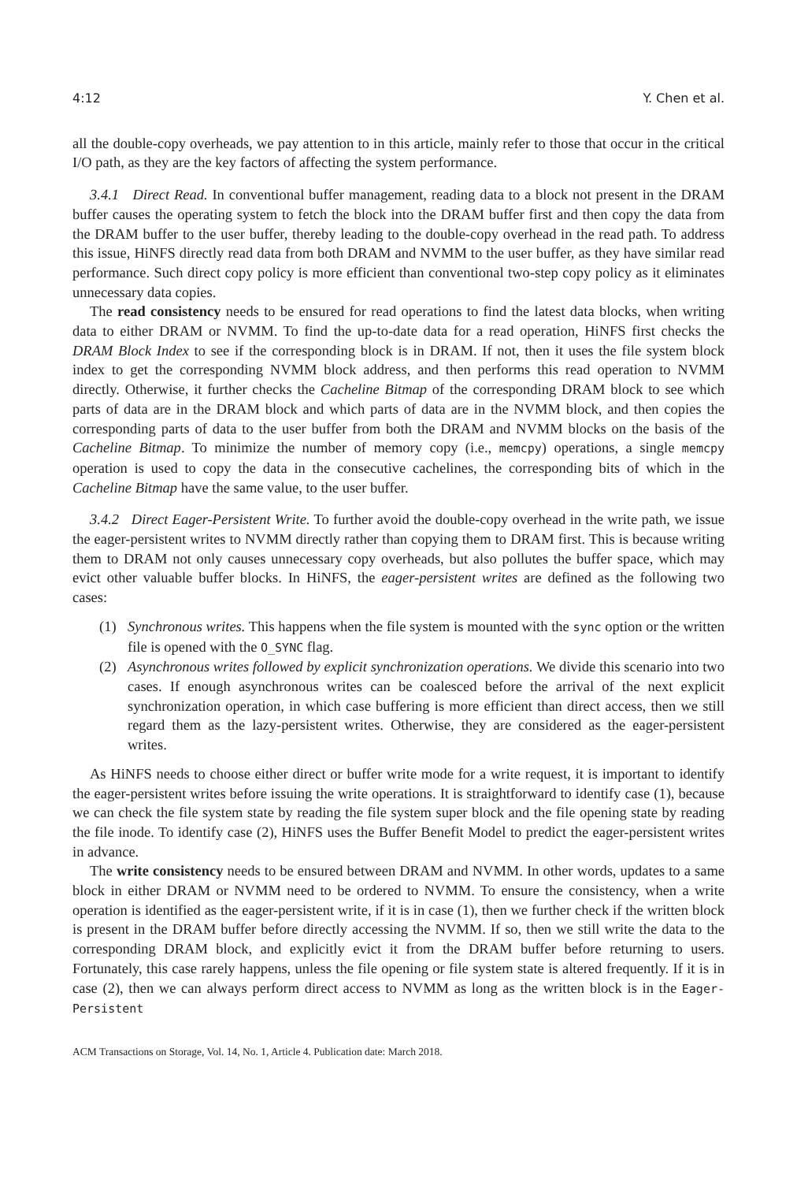4:12 Y. Chen et al.
all the double-copy overheads, we pay attention to in this article, mainly refer to those that occur in the critical I/O path, as they are the key factors of affecting the system performance.
3.4.1 Direct Read. In conventional buffer management, reading data to a block not present in the DRAM buffer causes the operating system to fetch the block into the DRAM buffer first and then copy the data from the DRAM buffer to the user buffer, thereby leading to the double-copy overhead in the read path. To address this issue, HiNFS directly read data from both DRAM and NVMM to the user buffer, as they have similar read performance. Such direct copy policy is more efficient than conventional two-step copy policy as it eliminates unnecessary data copies.
The read consistency needs to be ensured for read operations to find the latest data blocks, when writing data to either DRAM or NVMM. To find the up-to-date data for a read operation, HiNFS first checks the DRAM Block Index to see if the corresponding block is in DRAM. If not, then it uses the file system block index to get the corresponding NVMM block address, and then performs this read operation to NVMM directly. Otherwise, it further checks the Cacheline Bitmap of the corresponding DRAM block to see which parts of data are in the DRAM block and which parts of data are in the NVMM block, and then copies the corresponding parts of data to the user buffer from both the DRAM and NVMM blocks on the basis of the Cacheline Bitmap. To minimize the number of memory copy (i.e., memcpy) operations, a single memcpy operation is used to copy the data in the consecutive cachelines, the corresponding bits of which in the Cacheline Bitmap have the same value, to the user buffer.
3.4.2 Direct Eager-Persistent Write. To further avoid the double-copy overhead in the write path, we issue the eager-persistent writes to NVMM directly rather than copying them to DRAM first. This is because writing them to DRAM not only causes unnecessary copy overheads, but also pollutes the buffer space, which may evict other valuable buffer blocks. In HiNFS, the eager-persistent writes are defined as the following two cases:
(1) Synchronous writes. This happens when the file system is mounted with the sync option or the written file is opened with the O_SYNC flag.
(2) Asynchronous writes followed by explicit synchronization operations. We divide this scenario into two cases. If enough asynchronous writes can be coalesced before the arrival of the next explicit synchronization operation, in which case buffering is more efficient than direct access, then we still regard them as the lazy-persistent writes. Otherwise, they are considered as the eager-persistent writes.
As HiNFS needs to choose either direct or buffer write mode for a write request, it is important to identify the eager-persistent writes before issuing the write operations. It is straightforward to identify case (1), because we can check the file system state by reading the file system super block and the file opening state by reading the file inode. To identify case (2), HiNFS uses the Buffer Benefit Model to predict the eager-persistent writes in advance.
The write consistency needs to be ensured between DRAM and NVMM. In other words, updates to a same block in either DRAM or NVMM need to be ordered to NVMM. To ensure the consistency, when a write operation is identified as the eager-persistent write, if it is in case (1), then we further check if the written block is present in the DRAM buffer before directly accessing the NVMM. If so, then we still write the data to the corresponding DRAM block, and explicitly evict it from the DRAM buffer before returning to users. Fortunately, this case rarely happens, unless the file opening or file system state is altered frequently. If it is in case (2), then we can always perform direct access to NVMM as long as the written block is in the Eager-Persistent
ACM Transactions on Storage, Vol. 14, No. 1, Article 4. Publication date: March 2018.